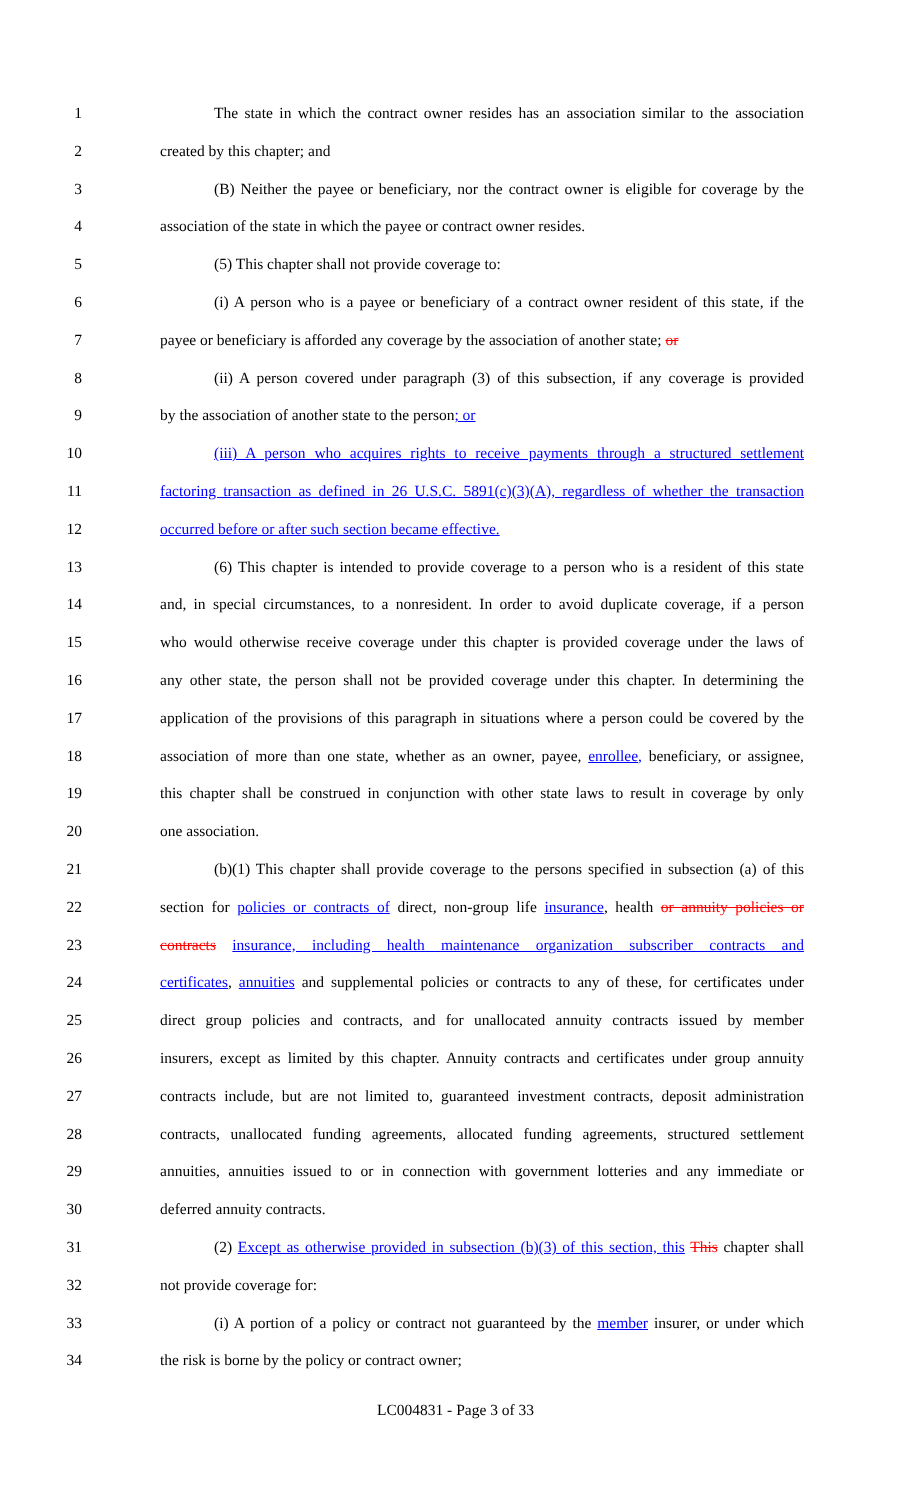1 The state in which the contract owner resides has an association similar to the association
2 created by this chapter; and
3 (B) Neither the payee or beneficiary, nor the contract owner is eligible for coverage by the
4 association of the state in which the payee or contract owner resides.
5 (5) This chapter shall not provide coverage to:
6 (i) A person who is a payee or beneficiary of a contract owner resident of this state, if the
7 payee or beneficiary is afforded any coverage by the association of another state; or
8 (ii) A person covered under paragraph (3) of this subsection, if any coverage is provided
9 by the association of another state to the person; or
10 (iii) A person who acquires rights to receive payments through a structured settlement
11 factoring transaction as defined in 26 U.S.C. 5891(c)(3)(A), regardless of whether the transaction
12 occurred before or after such section became effective.
13 (6) This chapter is intended to provide coverage to a person who is a resident of this state
14 and, in special circumstances, to a nonresident. In order to avoid duplicate coverage, if a person
15 who would otherwise receive coverage under this chapter is provided coverage under the laws of
16 any other state, the person shall not be provided coverage under this chapter. In determining the
17 application of the provisions of this paragraph in situations where a person could be covered by the
18 association of more than one state, whether as an owner, payee, enrollee, beneficiary, or assignee,
19 this chapter shall be construed in conjunction with other state laws to result in coverage by only
20 one association.
21 (b)(1) This chapter shall provide coverage to the persons specified in subsection (a) of this
22 section for policies or contracts of direct, non-group life insurance, health or annuity policies or
23 contracts insurance, including health maintenance organization subscriber contracts and
24 certificates, annuities and supplemental policies or contracts to any of these, for certificates under
25 direct group policies and contracts, and for unallocated annuity contracts issued by member
26 insurers, except as limited by this chapter. Annuity contracts and certificates under group annuity
27 contracts include, but are not limited to, guaranteed investment contracts, deposit administration
28 contracts, unallocated funding agreements, allocated funding agreements, structured settlement
29 annuities, annuities issued to or in connection with government lotteries and any immediate or
30 deferred annuity contracts.
31 (2) Except as otherwise provided in subsection (b)(3) of this section, this This chapter shall
32 not provide coverage for:
33 (i) A portion of a policy or contract not guaranteed by the member insurer, or under which
34 the risk is borne by the policy or contract owner;
LC004831 - Page 3 of 33